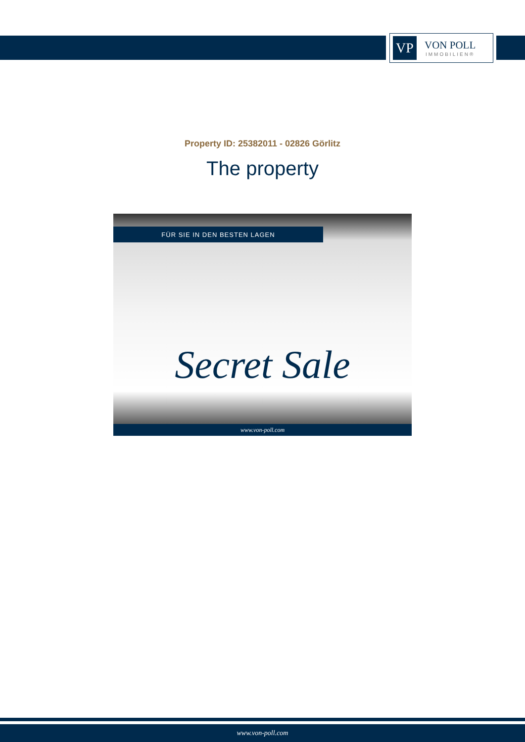VP
VON POLL
IMMOBILIEN®
Property ID: 25382011 - 02826 Görlitz
The property
FÜR SIE IN DEN BESTEN LAGEN
Secret Sale
www.von-poll.com
www.von-poll.com